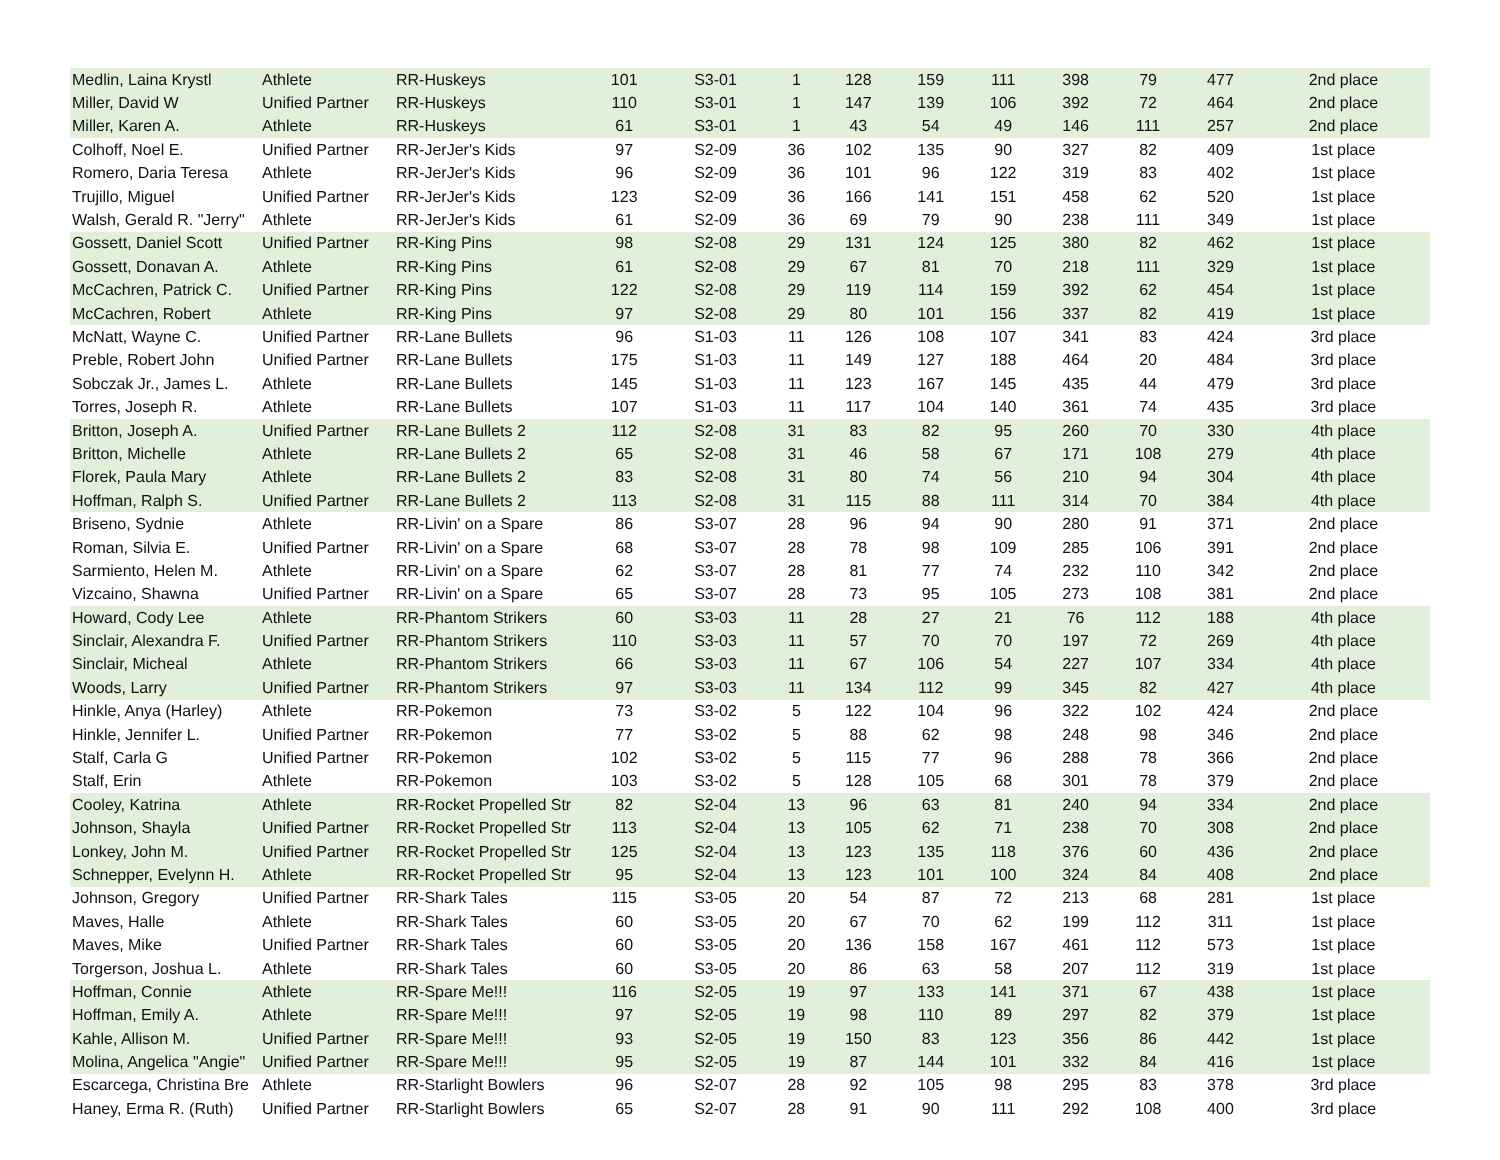| Medlin, Laina Krystl | Athlete | RR-Huskeys | 101 | S3-01 | 1 | 128 | 159 | 111 | 398 | 79 | 477 | 2nd place |
| Miller, David W | Unified Partner | RR-Huskeys | 110 | S3-01 | 1 | 147 | 139 | 106 | 392 | 72 | 464 | 2nd place |
| Miller, Karen A. | Athlete | RR-Huskeys | 61 | S3-01 | 1 | 43 | 54 | 49 | 146 | 111 | 257 | 2nd place |
| Colhoff, Noel E. | Unified Partner | RR-JerJer's Kids | 97 | S2-09 | 36 | 102 | 135 | 90 | 327 | 82 | 409 | 1st place |
| Romero, Daria Teresa | Athlete | RR-JerJer's Kids | 96 | S2-09 | 36 | 101 | 96 | 122 | 319 | 83 | 402 | 1st place |
| Trujillo, Miguel | Unified Partner | RR-JerJer's Kids | 123 | S2-09 | 36 | 166 | 141 | 151 | 458 | 62 | 520 | 1st place |
| Walsh, Gerald R. "Jerry" | Athlete | RR-JerJer's Kids | 61 | S2-09 | 36 | 69 | 79 | 90 | 238 | 111 | 349 | 1st place |
| Gossett, Daniel Scott | Unified Partner | RR-King Pins | 98 | S2-08 | 29 | 131 | 124 | 125 | 380 | 82 | 462 | 1st place |
| Gossett, Donavan A. | Athlete | RR-King Pins | 61 | S2-08 | 29 | 67 | 81 | 70 | 218 | 111 | 329 | 1st place |
| McCachren, Patrick C. | Unified Partner | RR-King Pins | 122 | S2-08 | 29 | 119 | 114 | 159 | 392 | 62 | 454 | 1st place |
| McCachren, Robert | Athlete | RR-King Pins | 97 | S2-08 | 29 | 80 | 101 | 156 | 337 | 82 | 419 | 1st place |
| McNatt, Wayne C. | Unified Partner | RR-Lane Bullets | 96 | S1-03 | 11 | 126 | 108 | 107 | 341 | 83 | 424 | 3rd place |
| Preble, Robert John | Unified Partner | RR-Lane Bullets | 175 | S1-03 | 11 | 149 | 127 | 188 | 464 | 20 | 484 | 3rd place |
| Sobczak Jr., James L. | Athlete | RR-Lane Bullets | 145 | S1-03 | 11 | 123 | 167 | 145 | 435 | 44 | 479 | 3rd place |
| Torres, Joseph R. | Athlete | RR-Lane Bullets | 107 | S1-03 | 11 | 117 | 104 | 140 | 361 | 74 | 435 | 3rd place |
| Britton, Joseph A. | Unified Partner | RR-Lane Bullets 2 | 112 | S2-08 | 31 | 83 | 82 | 95 | 260 | 70 | 330 | 4th place |
| Britton, Michelle | Athlete | RR-Lane Bullets 2 | 65 | S2-08 | 31 | 46 | 58 | 67 | 171 | 108 | 279 | 4th place |
| Florek, Paula Mary | Athlete | RR-Lane Bullets 2 | 83 | S2-08 | 31 | 80 | 74 | 56 | 210 | 94 | 304 | 4th place |
| Hoffman, Ralph S. | Unified Partner | RR-Lane Bullets 2 | 113 | S2-08 | 31 | 115 | 88 | 111 | 314 | 70 | 384 | 4th place |
| Briseno, Sydnie | Athlete | RR-Livin' on a Spare | 86 | S3-07 | 28 | 96 | 94 | 90 | 280 | 91 | 371 | 2nd place |
| Roman, Silvia E. | Unified Partner | RR-Livin' on a Spare | 68 | S3-07 | 28 | 78 | 98 | 109 | 285 | 106 | 391 | 2nd place |
| Sarmiento, Helen M. | Athlete | RR-Livin' on a Spare | 62 | S3-07 | 28 | 81 | 77 | 74 | 232 | 110 | 342 | 2nd place |
| Vizcaino, Shawna | Unified Partner | RR-Livin' on a Spare | 65 | S3-07 | 28 | 73 | 95 | 105 | 273 | 108 | 381 | 2nd place |
| Howard, Cody Lee | Athlete | RR-Phantom Strikers | 60 | S3-03 | 11 | 28 | 27 | 21 | 76 | 112 | 188 | 4th place |
| Sinclair, Alexandra F. | Unified Partner | RR-Phantom Strikers | 110 | S3-03 | 11 | 57 | 70 | 70 | 197 | 72 | 269 | 4th place |
| Sinclair, Micheal | Athlete | RR-Phantom Strikers | 66 | S3-03 | 11 | 67 | 106 | 54 | 227 | 107 | 334 | 4th place |
| Woods, Larry | Unified Partner | RR-Phantom Strikers | 97 | S3-03 | 11 | 134 | 112 | 99 | 345 | 82 | 427 | 4th place |
| Hinkle, Anya (Harley) | Athlete | RR-Pokemon | 73 | S3-02 | 5 | 122 | 104 | 96 | 322 | 102 | 424 | 2nd place |
| Hinkle, Jennifer L. | Unified Partner | RR-Pokemon | 77 | S3-02 | 5 | 88 | 62 | 98 | 248 | 98 | 346 | 2nd place |
| Stalf, Carla G | Unified Partner | RR-Pokemon | 102 | S3-02 | 5 | 115 | 77 | 96 | 288 | 78 | 366 | 2nd place |
| Stalf, Erin | Athlete | RR-Pokemon | 103 | S3-02 | 5 | 128 | 105 | 68 | 301 | 78 | 379 | 2nd place |
| Cooley, Katrina | Athlete | RR-Rocket Propelled Str | 82 | S2-04 | 13 | 96 | 63 | 81 | 240 | 94 | 334 | 2nd place |
| Johnson, Shayla | Unified Partner | RR-Rocket Propelled Str | 113 | S2-04 | 13 | 105 | 62 | 71 | 238 | 70 | 308 | 2nd place |
| Lonkey, John M. | Unified Partner | RR-Rocket Propelled Str | 125 | S2-04 | 13 | 123 | 135 | 118 | 376 | 60 | 436 | 2nd place |
| Schnepper, Evelynn H. | Athlete | RR-Rocket Propelled Str | 95 | S2-04 | 13 | 123 | 101 | 100 | 324 | 84 | 408 | 2nd place |
| Johnson, Gregory | Unified Partner | RR-Shark Tales | 115 | S3-05 | 20 | 54 | 87 | 72 | 213 | 68 | 281 | 1st place |
| Maves, Halle | Athlete | RR-Shark Tales | 60 | S3-05 | 20 | 67 | 70 | 62 | 199 | 112 | 311 | 1st place |
| Maves, Mike | Unified Partner | RR-Shark Tales | 60 | S3-05 | 20 | 136 | 158 | 167 | 461 | 112 | 573 | 1st place |
| Torgerson, Joshua L. | Athlete | RR-Shark Tales | 60 | S3-05 | 20 | 86 | 63 | 58 | 207 | 112 | 319 | 1st place |
| Hoffman, Connie | Athlete | RR-Spare Me!!! | 116 | S2-05 | 19 | 97 | 133 | 141 | 371 | 67 | 438 | 1st place |
| Hoffman, Emily A. | Athlete | RR-Spare Me!!! | 97 | S2-05 | 19 | 98 | 110 | 89 | 297 | 82 | 379 | 1st place |
| Kahle, Allison M. | Unified Partner | RR-Spare Me!!! | 93 | S2-05 | 19 | 150 | 83 | 123 | 356 | 86 | 442 | 1st place |
| Molina, Angelica "Angie" | Unified Partner | RR-Spare Me!!! | 95 | S2-05 | 19 | 87 | 144 | 101 | 332 | 84 | 416 | 1st place |
| Escarcega, Christina Bre | Athlete | RR-Starlight Bowlers | 96 | S2-07 | 28 | 92 | 105 | 98 | 295 | 83 | 378 | 3rd place |
| Haney, Erma R. (Ruth) | Unified Partner | RR-Starlight Bowlers | 65 | S2-07 | 28 | 91 | 90 | 111 | 292 | 108 | 400 | 3rd place |